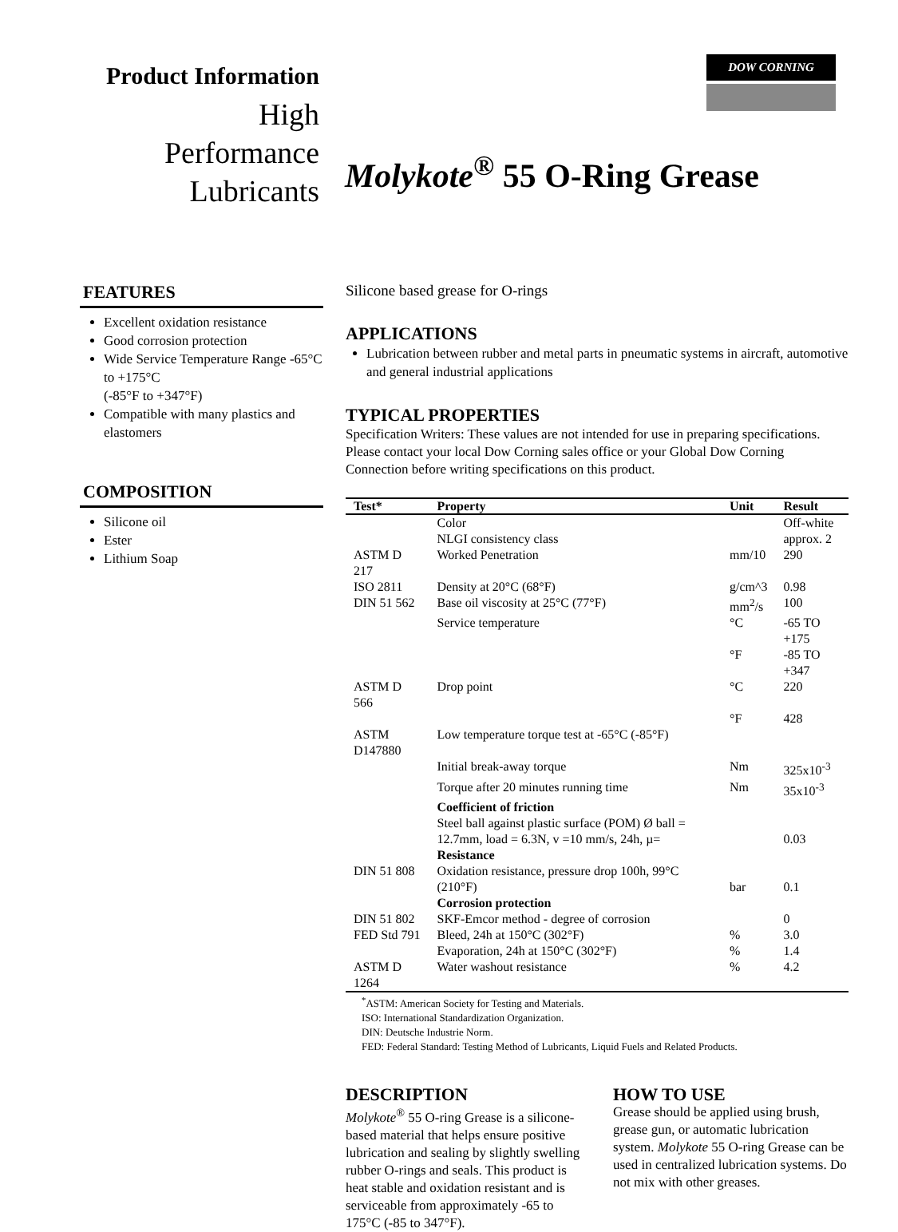Product Information
High
Performance
Lubricants
DOW CORNING
Molykote<sup>®</sup> 55 O-Ring Grease
FEATURES
Excellent oxidation resistance
Good corrosion protection
Wide Service Temperature Range -65°C to +175°C
(-85°F to +347°F)
Compatible with many plastics and elastomers
COMPOSITION
Silicone oil
Ester
Lithium Soap
Silicone based grease for O-rings
APPLICATIONS
Lubrication between rubber and metal parts in pneumatic systems in aircraft, automotive and general industrial applications
TYPICAL PROPERTIES
Specification Writers: These values are not intended for use in preparing specifications. Please contact your local Dow Corning sales office or your Global Dow Corning Connection before writing specifications on this product.
| Test* | Property | Unit | Result |
| --- | --- | --- | --- |
| | Color | | Off-white |
| | NLGI consistency class | | approx. 2 |
| ASTM D 217 | Worked Penetration | mm/10 | 290 |
| ISO 2811 | Density at 20°C (68°F) | g/cm^3 | 0.98 |
| DIN 51 562 | Base oil viscosity at 25°C (77°F) | mm<sup>2</sup>/s | 100 |
| | Service temperature | °C | -65 TO +175 |
| | | °F | -85 TO +347 |
| ASTM D 566 | Drop point | °C | 220 |
| | | °F | 428 |
| ASTM D147880 | Low temperature torque test at -65°C (-85°F) | | |
| | Initial break-away torque | Nm | 325x10<sup>-3</sup> |
| | Torque after 20 minutes running time | Nm | 35x10<sup>-3</sup> |
| | Coefficient of friction | | |
| | Steel ball against plastic surface (POM) Ø ball = 12.7mm, load = 6.3N, v =10 mm/s, 24h, µ= | | 0.03 |
| | Resistance | | |
| DIN 51 808 | Oxidation resistance, pressure drop 100h, 99°C (210°F) | bar | 0.1 |
| | Corrosion protection | | |
| DIN 51 802 | SKF-Emcor method - degree of corrosion | | 0 |
| FED Std 791 | Bleed, 24h at 150°C (302°F) | % | 3.0 |
| | Evaporation, 24h at 150°C (302°F) | % | 1.4 |
| ASTM D 1264 | Water washout resistance | % | 4.2 |
<sup>*</sup> ASTM: American Society for Testing and Materials.
ISO: International Standardization Organization.
DIN: Deutsche Industrie Norm.
FED: Federal Standard: Testing Method of Lubricants, Liquid Fuels and Related Products.
DESCRIPTION
Molykote<sup>®</sup> 55 O-ring Grease is a silicone-based material that helps ensure positive lubrication and sealing by slightly swelling rubber O-rings and seals. This product is heat stable and oxidation resistant and is serviceable from approximately -65 to 175°C (-85 to 347°F).
HOW TO USE
Grease should be applied using brush, grease gun, or automatic lubrication system. Molykote 55 O-ring Grease can be used in centralized lubrication systems. Do not mix with other greases.